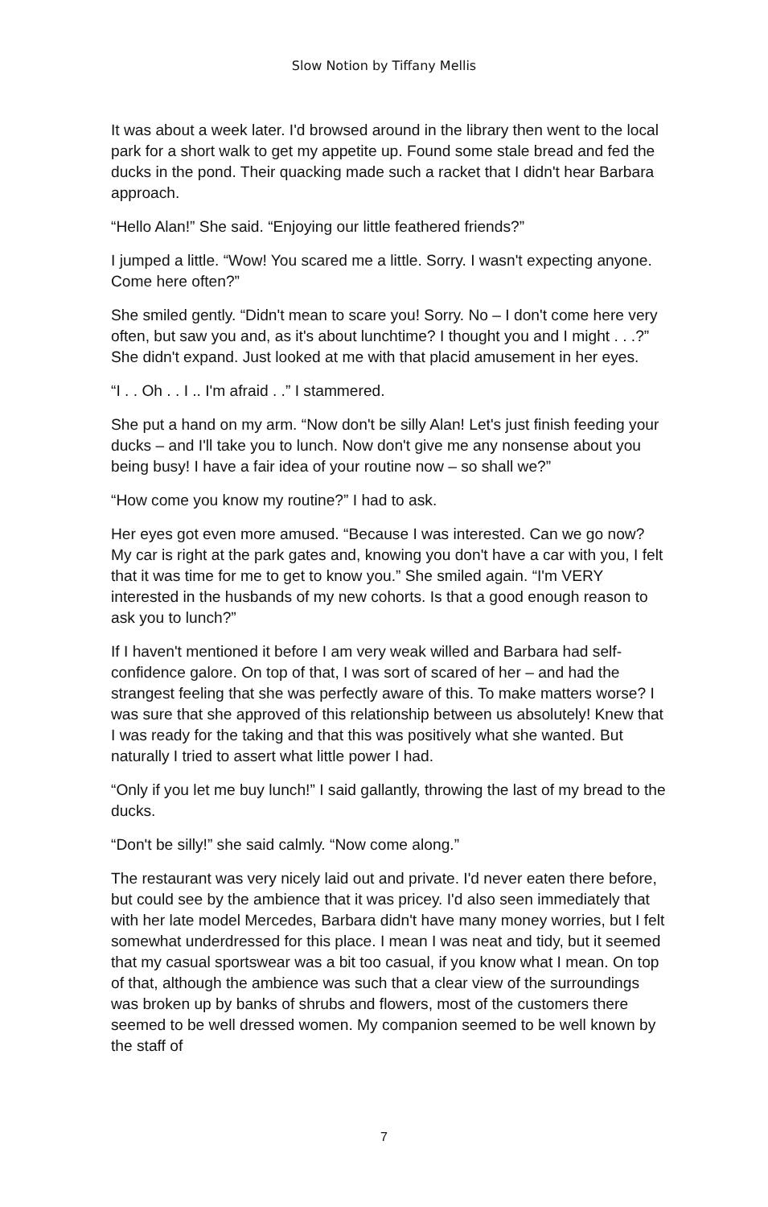Slow Notion by Tiffany Mellis
It was about a week later. I'd browsed around in the library then went to the local park for a short walk to get my appetite up. Found some stale bread and fed the ducks in the pond. Their quacking made such a racket that I didn't hear Barbara approach.
“Hello Alan!” She said. “Enjoying our little feathered friends?”
I jumped a little. “Wow! You scared me a little. Sorry. I wasn't expecting anyone. Come here often?”
She smiled gently. “Didn't mean to scare you! Sorry. No – I don't come here very often, but saw you and, as it's about lunchtime? I thought you and I might . . .?” She didn't expand. Just looked at me with that placid amusement in her eyes.
“I . . Oh . . I .. I'm afraid . .” I stammered.
She put a hand on my arm. “Now don't be silly Alan! Let's just finish feeding your ducks – and I'll take you to lunch. Now don't give me any nonsense about you being busy! I have a fair idea of your routine now – so shall we?”
“How come you know my routine?” I had to ask.
Her eyes got even more amused. “Because I was interested. Can we go now? My car is right at the park gates and, knowing you don't have a car with you, I felt that it was time for me to get to know you.” She smiled again. “I'm VERY interested in the husbands of my new cohorts. Is that a good enough reason to ask you to lunch?”
If I haven't mentioned it before I am very weak willed and Barbara had self-confidence galore. On top of that, I was sort of scared of her – and had the strangest feeling that she was perfectly aware of this. To make matters worse? I was sure that she approved of this relationship between us absolutely! Knew that I was ready for the taking and that this was positively what she wanted. But naturally I tried to assert what little power I had.
“Only if you let me buy lunch!” I said gallantly, throwing the last of my bread to the ducks.
“Don't be silly!” she said calmly. “Now come along.”
The restaurant was very nicely laid out and private. I'd never eaten there before, but could see by the ambience that it was pricey. I'd also seen immediately that with her late model Mercedes, Barbara didn't have many money worries, but I felt somewhat underdressed for this place. I mean I was neat and tidy, but it seemed that my casual sportswear was a bit too casual, if you know what I mean. On top of that, although the ambience was such that a clear view of the surroundings was broken up by banks of shrubs and flowers, most of the customers there seemed to be well dressed women. My companion seemed to be well known by the staff of
7